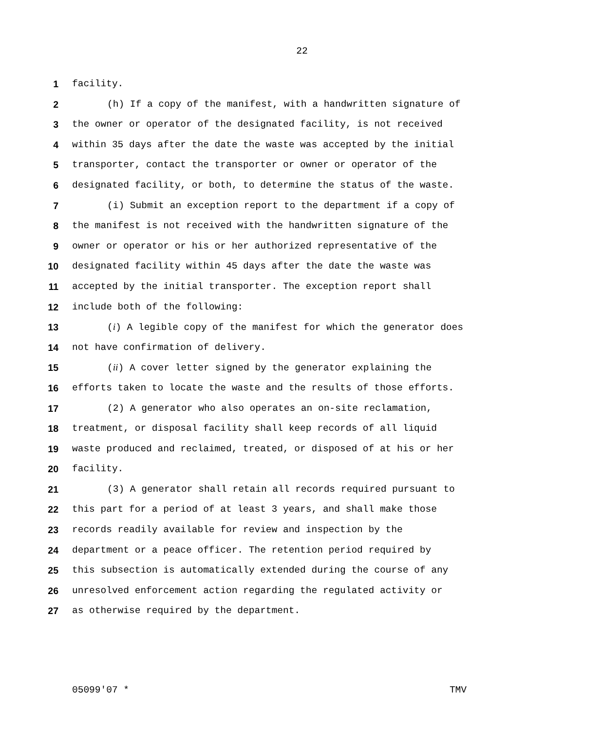22
1 facility.
2 (h) If a copy of the manifest, with a handwritten signature of
3 the owner or operator of the designated facility, is not received
4 within 35 days after the date the waste was accepted by the initial
5 transporter, contact the transporter or owner or operator of the
6 designated facility, or both, to determine the status of the waste.
7 (i) Submit an exception report to the department if a copy of
8 the manifest is not received with the handwritten signature of the
9 owner or operator or his or her authorized representative of the
10 designated facility within 45 days after the date the waste was
11 accepted by the initial transporter. The exception report shall
12 include both of the following:
13 (i) A legible copy of the manifest for which the generator does
14 not have confirmation of delivery.
15 (ii) A cover letter signed by the generator explaining the
16 efforts taken to locate the waste and the results of those efforts.
17 (2) A generator who also operates an on-site reclamation,
18 treatment, or disposal facility shall keep records of all liquid
19 waste produced and reclaimed, treated, or disposed of at his or her
20 facility.
21 (3) A generator shall retain all records required pursuant to
22 this part for a period of at least 3 years, and shall make those
23 records readily available for review and inspection by the
24 department or a peace officer. The retention period required by
25 this subsection is automatically extended during the course of any
26 unresolved enforcement action regarding the regulated activity or
27 as otherwise required by the department.
05099'07 * TMV